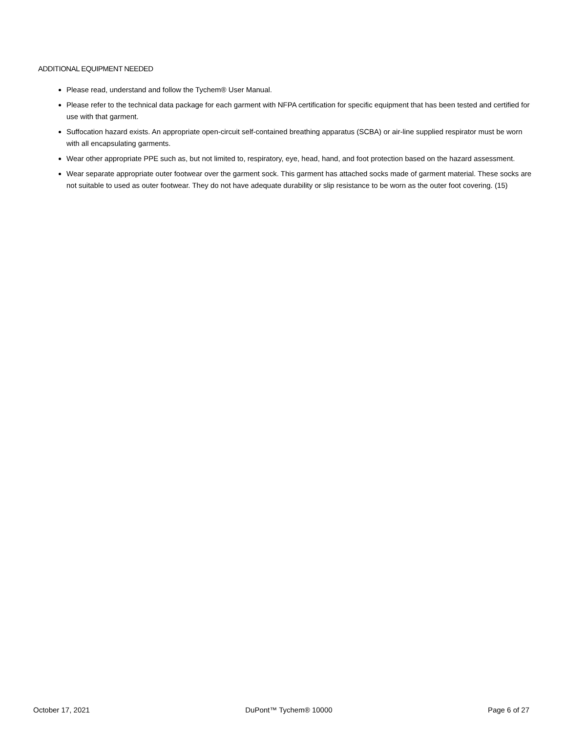ADDITIONAL EQUIPMENT NEEDED
Please read, understand and follow the Tychem® User Manual.
Please refer to the technical data package for each garment with NFPA certification for specific equipment that has been tested and certified for use with that garment.
Suffocation hazard exists. An appropriate open-circuit self-contained breathing apparatus (SCBA) or air-line supplied respirator must be worn with all encapsulating garments.
Wear other appropriate PPE such as, but not limited to, respiratory, eye, head, hand, and foot protection based on the hazard assessment.
Wear separate appropriate outer footwear over the garment sock. This garment has attached socks made of garment material. These socks are not suitable to used as outer footwear. They do not have adequate durability or slip resistance to be worn as the outer foot covering. (15)
October 17, 2021 DuPont™ Tychem® 10000 Page 6 of 27